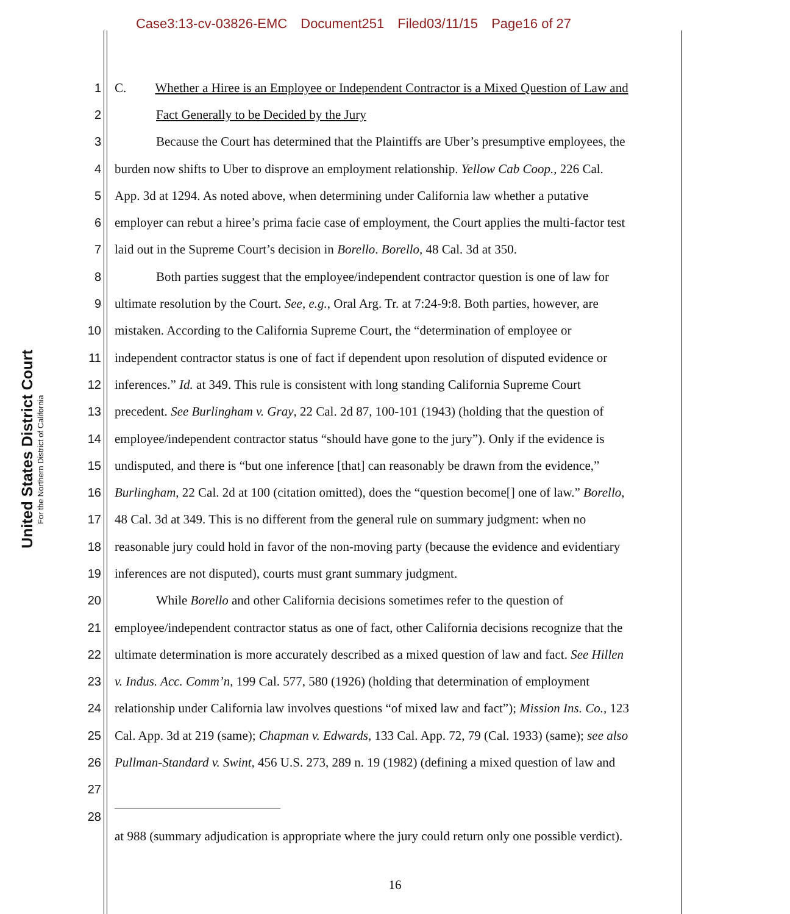Case3:13-cv-03826-EMC Document251 Filed03/11/15 Page16 of 27
United States District Court
For the Northern District of California
1 C. Whether a Hiree is an Employee or Independent Contractor is a Mixed Question of Law and
2 Fact Generally to be Decided by the Jury
3 Because the Court has determined that the Plaintiffs are Uber’s presumptive employees, the
4 burden now shifts to Uber to disprove an employment relationship. Yellow Cab Coop., 226 Cal.
5 App. 3d at 1294. As noted above, when determining under California law whether a putative
6 employer can rebut a hiree’s prima facie case of employment, the Court applies the multi-factor test
7 laid out in the Supreme Court’s decision in Borello. Borello, 48 Cal. 3d at 350.
8 Both parties suggest that the employee/independent contractor question is one of law for
9 ultimate resolution by the Court. See, e.g., Oral Arg. Tr. at 7:24-9:8. Both parties, however, are
10 mistaken. According to the California Supreme Court, the “determination of employee or
11 independent contractor status is one of fact if dependent upon resolution of disputed evidence or
12 inferences.” Id. at 349. This rule is consistent with long standing California Supreme Court
13 precedent. See Burlingham v. Gray, 22 Cal. 2d 87, 100-101 (1943) (holding that the question of
14 employee/independent contractor status “should have gone to the jury”). Only if the evidence is
15 undisputed, and there is “but one inference [that] can reasonably be drawn from the evidence,”
16 Burlingham, 22 Cal. 2d at 100 (citation omitted), does the “question become[] one of law.” Borello,
17 48 Cal. 3d at 349. This is no different from the general rule on summary judgment: when no
18 reasonable jury could hold in favor of the non-moving party (because the evidence and evidentiary
19 inferences are not disputed), courts must grant summary judgment.
20 While Borello and other California decisions sometimes refer to the question of
21 employee/independent contractor status as one of fact, other California decisions recognize that the
22 ultimate determination is more accurately described as a mixed question of law and fact. See Hillen
23 v. Indus. Acc. Comm’n, 199 Cal. 577, 580 (1926) (holding that determination of employment
24 relationship under California law involves questions “of mixed law and fact”); Mission Ins. Co., 123
25 Cal. App. 3d at 219 (same); Chapman v. Edwards, 133 Cal. App. 72, 79 (Cal. 1933) (same); see also
26 Pullman-Standard v. Swint, 456 U.S. 273, 289 n. 19 (1982) (defining a mixed question of law and
27
28
at 988 (summary adjudication is appropriate where the jury could return only one possible verdict).
16